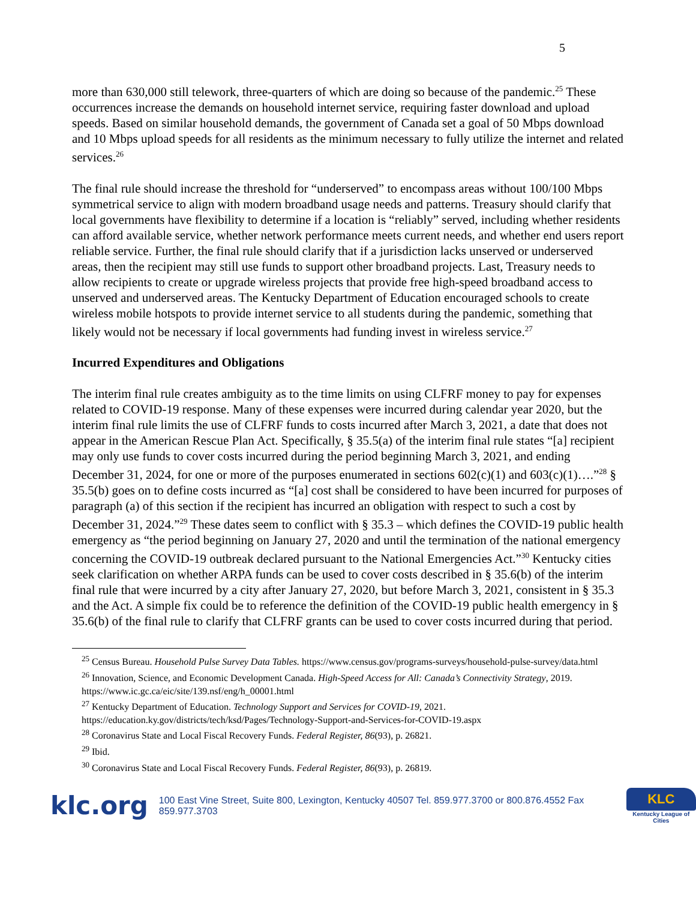5
more than 630,000 still telework, three-quarters of which are doing so because of the pandemic.<sup>25</sup> These occurrences increase the demands on household internet service, requiring faster download and upload speeds. Based on similar household demands, the government of Canada set a goal of 50 Mbps download and 10 Mbps upload speeds for all residents as the minimum necessary to fully utilize the internet and related services.<sup>26</sup>
The final rule should increase the threshold for “underserved” to encompass areas without 100/100 Mbps symmetrical service to align with modern broadband usage needs and patterns. Treasury should clarify that local governments have flexibility to determine if a location is “reliably” served, including whether residents can afford available service, whether network performance meets current needs, and whether end users report reliable service. Further, the final rule should clarify that if a jurisdiction lacks unserved or underserved areas, then the recipient may still use funds to support other broadband projects. Last, Treasury needs to allow recipients to create or upgrade wireless projects that provide free high-speed broadband access to unserved and underserved areas. The Kentucky Department of Education encouraged schools to create wireless mobile hotspots to provide internet service to all students during the pandemic, something that likely would not be necessary if local governments had funding invest in wireless service.<sup>27</sup>
Incurred Expenditures and Obligations
The interim final rule creates ambiguity as to the time limits on using CLFRF money to pay for expenses related to COVID-19 response. Many of these expenses were incurred during calendar year 2020, but the interim final rule limits the use of CLFRF funds to costs incurred after March 3, 2021, a date that does not appear in the American Rescue Plan Act. Specifically, § 35.5(a) of the interim final rule states “[a] recipient may only use funds to cover costs incurred during the period beginning March 3, 2021, and ending December 31, 2024, for one or more of the purposes enumerated in sections 602(c)(1) and 603(c)(1)….”<sup>28</sup> § 35.5(b) goes on to define costs incurred as “[a] cost shall be considered to have been incurred for purposes of paragraph (a) of this section if the recipient has incurred an obligation with respect to such a cost by December 31, 2024.”<sup>29</sup> These dates seem to conflict with § 35.3 – which defines the COVID-19 public health emergency as “the period beginning on January 27, 2020 and until the termination of the national emergency concerning the COVID-19 outbreak declared pursuant to the National Emergencies Act.”<sup>30</sup> Kentucky cities seek clarification on whether ARPA funds can be used to cover costs described in § 35.6(b) of the interim final rule that were incurred by a city after January 27, 2020, but before March 3, 2021, consistent in § 35.3 and the Act. A simple fix could be to reference the definition of the COVID-19 public health emergency in § 35.6(b) of the final rule to clarify that CLFRF grants can be used to cover costs incurred during that period.
<sup>25</sup> Census Bureau. Household Pulse Survey Data Tables. https://www.census.gov/programs-surveys/household-pulse-survey/data.html
<sup>26</sup> Innovation, Science, and Economic Development Canada. High-Speed Access for All: Canada’s Connectivity Strategy, 2019. https://www.ic.gc.ca/eic/site/139.nsf/eng/h_00001.html
<sup>27</sup> Kentucky Department of Education. Technology Support and Services for COVID-19, 2021. https://education.ky.gov/districts/tech/ksd/Pages/Technology-Support-and-Services-for-COVID-19.aspx
<sup>28</sup> Coronavirus State and Local Fiscal Recovery Funds. Federal Register, 86(93), p. 26821.
<sup>29</sup> Ibid.
<sup>30</sup> Coronavirus State and Local Fiscal Recovery Funds. Federal Register, 86(93), p. 26819.
klc.org 100 East Vine Street, Suite 800, Lexington, Kentucky 40507 Tel. 859.977.3700 or 800.876.4552 Fax 859.977.3703
KLC
Kentucky League of Cities